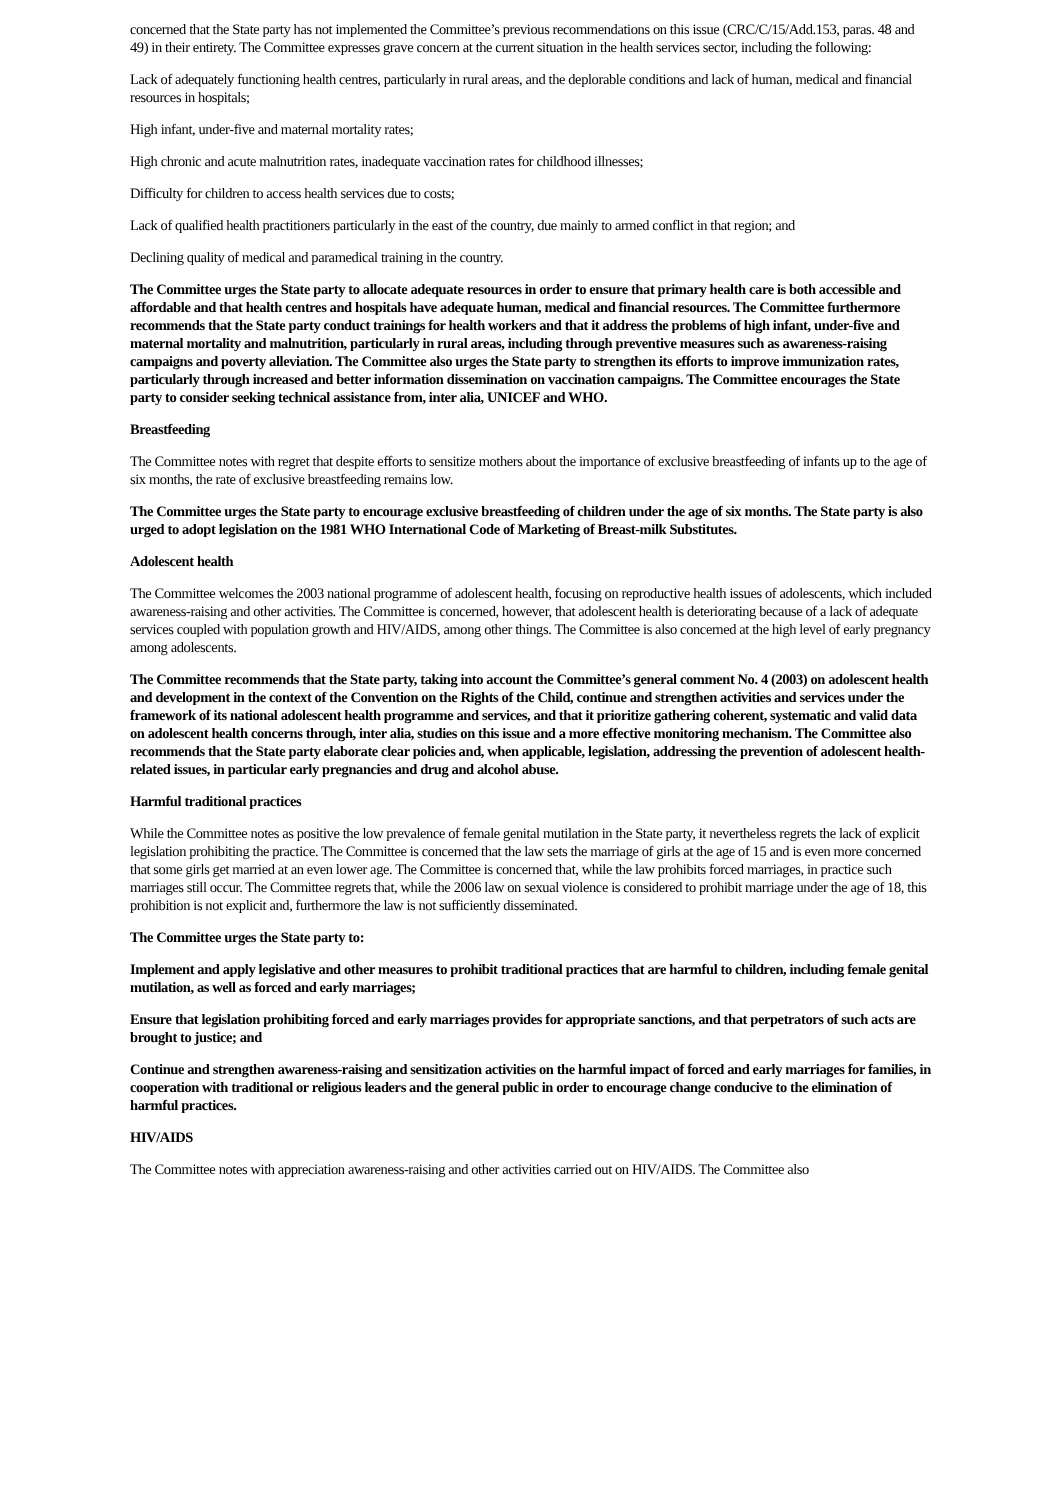concerned that the State party has not implemented the Committee’s previous recommendations on this issue (CRC/C/15/Add.153, paras. 48 and 49) in their entirety. The Committee expresses grave concern at the current situation in the health services sector, including the following:
Lack of adequately functioning health centres, particularly in rural areas, and the deplorable conditions and lack of human, medical and financial resources in hospitals;
High infant, under-five and maternal mortality rates;
High chronic and acute malnutrition rates, inadequate vaccination rates for childhood illnesses;
Difficulty for children to access health services due to costs;
Lack of qualified health practitioners particularly in the east of the country, due mainly to armed conflict in that region; and
Declining quality of medical and paramedical training in the country.
The Committee urges the State party to allocate adequate resources in order to ensure that primary health care is both accessible and affordable and that health centres and hospitals have adequate human, medical and financial resources. The Committee furthermore recommends that the State party conduct trainings for health workers and that it address the problems of high infant, under-five and maternal mortality and malnutrition, particularly in rural areas, including through preventive measures such as awareness-raising campaigns and poverty alleviation. The Committee also urges the State party to strengthen its efforts to improve immunization rates, particularly through increased and better information dissemination on vaccination campaigns. The Committee encourages the State party to consider seeking technical assistance from, inter alia, UNICEF and WHO.
Breastfeeding
The Committee notes with regret that despite efforts to sensitize mothers about the importance of exclusive breastfeeding of infants up to the age of six months, the rate of exclusive breastfeeding remains low.
The Committee urges the State party to encourage exclusive breastfeeding of children under the age of six months. The State party is also urged to adopt legislation on the 1981 WHO International Code of Marketing of Breast-milk Substitutes.
Adolescent health
The Committee welcomes the 2003 national programme of adolescent health, focusing on reproductive health issues of adolescents, which included awareness-raising and other activities. The Committee is concerned, however, that adolescent health is deteriorating because of a lack of adequate services coupled with population growth and HIV/AIDS, among other things. The Committee is also concerned at the high level of early pregnancy among adolescents.
The Committee recommends that the State party, taking into account the Committee’s general comment No. 4 (2003) on adolescent health and development in the context of the Convention on the Rights of the Child, continue and strengthen activities and services under the framework of its national adolescent health programme and services, and that it prioritize gathering coherent, systematic and valid data on adolescent health concerns through, inter alia, studies on this issue and a more effective monitoring mechanism. The Committee also recommends that the State party elaborate clear policies and, when applicable, legislation, addressing the prevention of adolescent health-related issues, in particular early pregnancies and drug and alcohol abuse.
Harmful traditional practices
While the Committee notes as positive the low prevalence of female genital mutilation in the State party, it nevertheless regrets the lack of explicit legislation prohibiting the practice. The Committee is concerned that the law sets the marriage of girls at the age of 15 and is even more concerned that some girls get married at an even lower age. The Committee is concerned that, while the law prohibits forced marriages, in practice such marriages still occur. The Committee regrets that, while the 2006 law on sexual violence is considered to prohibit marriage under the age of 18, this prohibition is not explicit and, furthermore the law is not sufficiently disseminated.
The Committee urges the State party to:
Implement and apply legislative and other measures to prohibit traditional practices that are harmful to children, including female genital mutilation, as well as forced and early marriages;
Ensure that legislation prohibiting forced and early marriages provides for appropriate sanctions, and that perpetrators of such acts are brought to justice; and
Continue and strengthen awareness-raising and sensitization activities on the harmful impact of forced and early marriages for families, in cooperation with traditional or religious leaders and the general public in order to encourage change conducive to the elimination of harmful practices.
HIV/AIDS
The Committee notes with appreciation awareness-raising and other activities carried out on HIV/AIDS. The Committee also